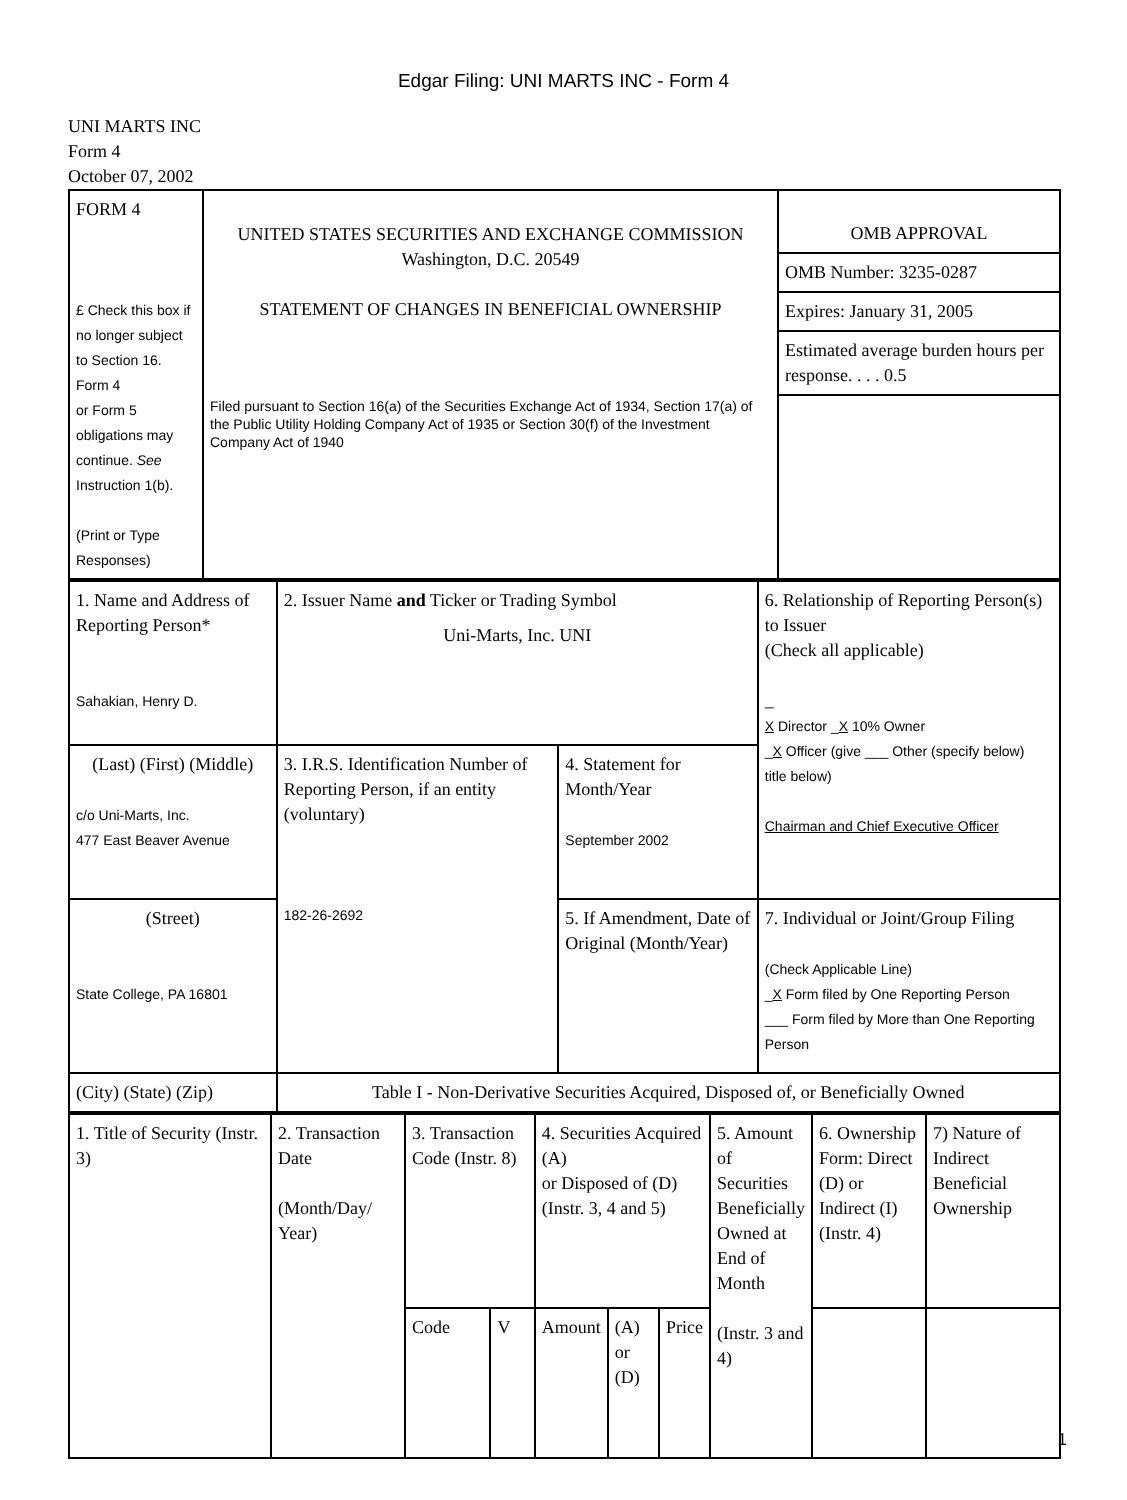Edgar Filing: UNI MARTS INC - Form 4
UNI MARTS INC
Form 4
October 07, 2002
| FORM 4 £ Check this box if no longer subject to Section 16. Form 4 or Form 5 obligations may continue. See Instruction 1(b). (Print or Type Responses) | UNITED STATES SECURITIES AND EXCHANGE COMMISSION Washington, D.C. 20549 STATEMENT OF CHANGES IN BENEFICIAL OWNERSHIP Filed pursuant to Section 16(a) of the Securities Exchange Act of 1934, Section 17(a) of the Public Utility Holding Company Act of 1935 or Section 30(f) of the Investment Company Act of 1940 | OMB APPROVAL OMB Number: 3235-0287 Expires: January 31, 2005 Estimated average burden hours per response. . . . 0.5 |
| 1. Name and Address of Reporting Person* Sahakian, Henry D. | 2. Issuer Name and Ticker or Trading Symbol Uni-Marts, Inc. UNI | | 6. Relationship of Reporting Person(s) to Issuer (Check all applicable) _ X Director _ X 10% Owner _ X Officer (give ___ Other (specify below) title below) Chairman and Chief Executive Officer |
| (Last) (First) (Middle) c/o Uni-Marts, Inc. 477 East Beaver Avenue | 3. I.R.S. Identification Number of Reporting Person, if an entity (voluntary) 182-26-2692 | 4. Statement for Month/Year September 2002 | |
| (Street) State College, PA 16801 | | 5. If Amendment, Date of Original (Month/Year) | 7. Individual or Joint/Group Filing (Check Applicable Line) _ X Form filed by One Reporting Person ___ Form filed by More than One Reporting Person |
| (City) (State) (Zip) | Table I - Non-Derivative Securities Acquired, Disposed of, or Beneficially Owned | | |
| 1. Title of Security (Instr. 3) | 2. Transaction Date (Month/Day/ Year) | 3. Transaction Code (Instr. 8) | | 4. Securities Acquired (A) or Disposed of (D) (Instr. 3, 4 and 5) | | | 5. Amount of Securities Beneficially Owned at End of Month (Instr. 3 and 4) | 6. Ownership Form: Direct (D) or Indirect (I) (Instr. 4) | 7) Nature of Indirect Beneficial Ownership |
| | | Code | V | Amount | (A) or (D) | Price | | | |
1